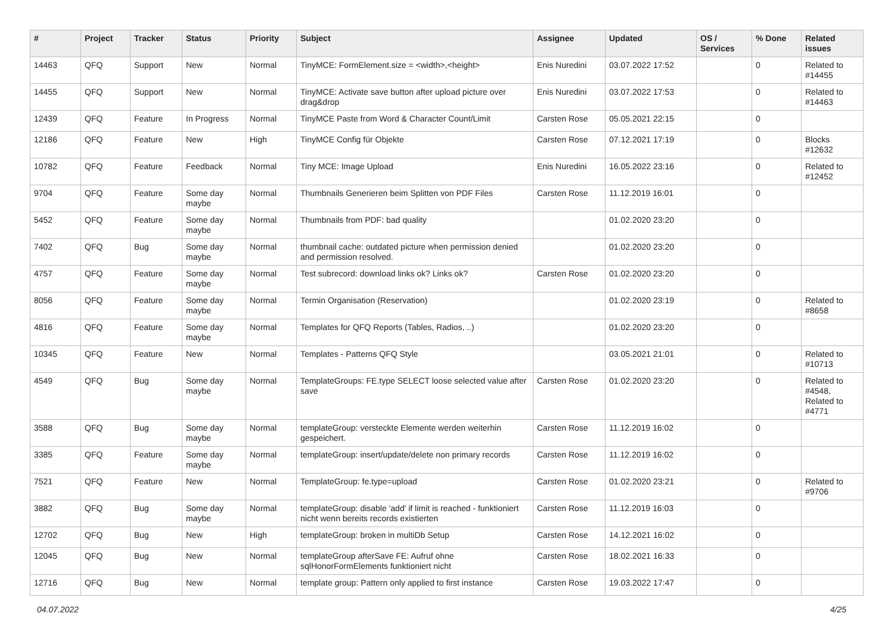| # | Project | Tracker | Status | Priority | Subject | Assignee | Updated | OS / Services | % Done | Related issues |
| --- | --- | --- | --- | --- | --- | --- | --- | --- | --- | --- |
| 14463 | QFQ | Support | New | Normal | TinyMCE: FormElement.size = <width>,<height> | Enis Nuredini | 03.07.2022 17:52 | | 0 | Related to #14455 |
| 14455 | QFQ | Support | New | Normal | TinyMCE: Activate save button after upload picture over drag&drop | Enis Nuredini | 03.07.2022 17:53 | | 0 | Related to #14463 |
| 12439 | QFQ | Feature | In Progress | Normal | TinyMCE Paste from Word & Character Count/Limit | Carsten Rose | 05.05.2021 22:15 | | 0 | |
| 12186 | QFQ | Feature | New | High | TinyMCE Config für Objekte | Carsten Rose | 07.12.2021 17:19 | | 0 | Blocks #12632 |
| 10782 | QFQ | Feature | Feedback | Normal | Tiny MCE: Image Upload | Enis Nuredini | 16.05.2022 23:16 | | 0 | Related to #12452 |
| 9704 | QFQ | Feature | Some day maybe | Normal | Thumbnails Generieren beim Splitten von PDF Files | Carsten Rose | 11.12.2019 16:01 | | 0 | |
| 5452 | QFQ | Feature | Some day maybe | Normal | Thumbnails from PDF: bad quality | | 01.02.2020 23:20 | | 0 | |
| 7402 | QFQ | Bug | Some day maybe | Normal | thumbnail cache: outdated picture when permission denied and permission resolved. | | 01.02.2020 23:20 | | 0 | |
| 4757 | QFQ | Feature | Some day maybe | Normal | Test subrecord: download links ok? Links ok? | Carsten Rose | 01.02.2020 23:20 | | 0 | |
| 8056 | QFQ | Feature | Some day maybe | Normal | Termin Organisation (Reservation) | | 01.02.2020 23:19 | | 0 | Related to #8658 |
| 4816 | QFQ | Feature | Some day maybe | Normal | Templates for QFQ Reports (Tables, Radios, ..) | | 01.02.2020 23:20 | | 0 | |
| 10345 | QFQ | Feature | New | Normal | Templates - Patterns QFQ Style | | 03.05.2021 21:01 | | 0 | Related to #10713 |
| 4549 | QFQ | Bug | Some day maybe | Normal | TemplateGroups: FE.type SELECT loose selected value after save | Carsten Rose | 01.02.2020 23:20 | | 0 | Related to #4548, Related to #4771 |
| 3588 | QFQ | Bug | Some day maybe | Normal | templateGroup: versteckte Elemente werden weiterhin gespeichert. | Carsten Rose | 11.12.2019 16:02 | | 0 | |
| 3385 | QFQ | Feature | Some day maybe | Normal | templateGroup: insert/update/delete non primary records | Carsten Rose | 11.12.2019 16:02 | | 0 | |
| 7521 | QFQ | Feature | New | Normal | TemplateGroup: fe.type=upload | Carsten Rose | 01.02.2020 23:21 | | 0 | Related to #9706 |
| 3882 | QFQ | Bug | Some day maybe | Normal | templateGroup: disable 'add' if limit is reached - funktioniert nicht wenn bereits records existierten | Carsten Rose | 11.12.2019 16:03 | | 0 | |
| 12702 | QFQ | Bug | New | High | templateGroup: broken in multiDb Setup | Carsten Rose | 14.12.2021 16:02 | | 0 | |
| 12045 | QFQ | Bug | New | Normal | templateGroup afterSave FE: Aufruf ohne sqlHonorFormElements funktioniert nicht | Carsten Rose | 18.02.2021 16:33 | | 0 | |
| 12716 | QFQ | Bug | New | Normal | template group: Pattern only applied to first instance | Carsten Rose | 19.03.2022 17:47 | | 0 | |
04.07.2022 4/25